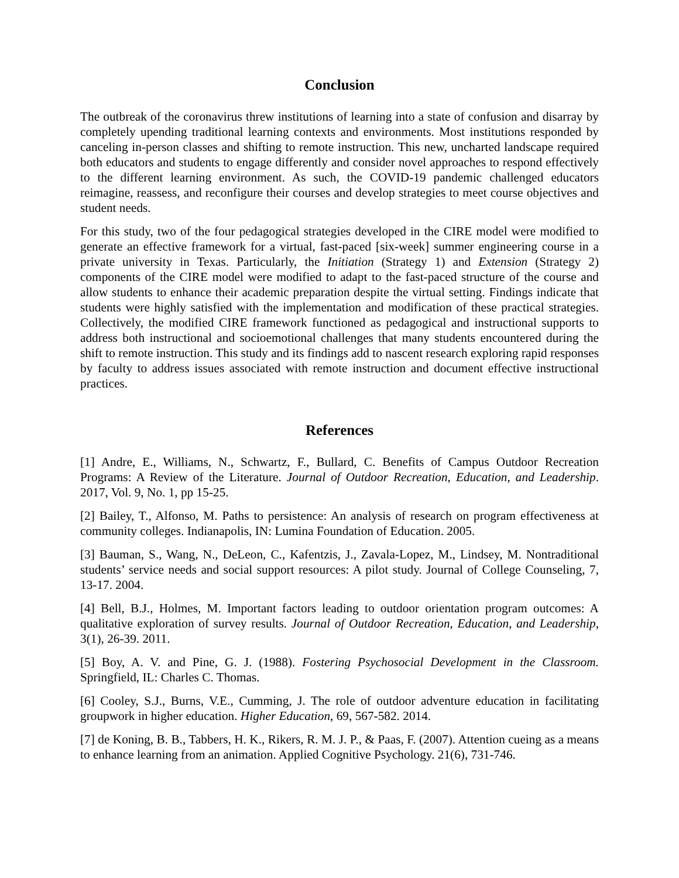Conclusion
The outbreak of the coronavirus threw institutions of learning into a state of confusion and disarray by completely upending traditional learning contexts and environments. Most institutions responded by canceling in-person classes and shifting to remote instruction. This new, uncharted landscape required both educators and students to engage differently and consider novel approaches to respond effectively to the different learning environment. As such, the COVID-19 pandemic challenged educators reimagine, reassess, and reconfigure their courses and develop strategies to meet course objectives and student needs.
For this study, two of the four pedagogical strategies developed in the CIRE model were modified to generate an effective framework for a virtual, fast-paced [six-week] summer engineering course in a private university in Texas. Particularly, the Initiation (Strategy 1) and Extension (Strategy 2) components of the CIRE model were modified to adapt to the fast-paced structure of the course and allow students to enhance their academic preparation despite the virtual setting. Findings indicate that students were highly satisfied with the implementation and modification of these practical strategies. Collectively, the modified CIRE framework functioned as pedagogical and instructional supports to address both instructional and socioemotional challenges that many students encountered during the shift to remote instruction. This study and its findings add to nascent research exploring rapid responses by faculty to address issues associated with remote instruction and document effective instructional practices.
References
[1] Andre, E., Williams, N., Schwartz, F., Bullard, C. Benefits of Campus Outdoor Recreation Programs: A Review of the Literature. Journal of Outdoor Recreation, Education, and Leadership. 2017, Vol. 9, No. 1, pp 15-25.
[2] Bailey, T., Alfonso, M. Paths to persistence: An analysis of research on program effectiveness at community colleges. Indianapolis, IN: Lumina Foundation of Education. 2005.
[3] Bauman, S., Wang, N., DeLeon, C., Kafentzis, J., Zavala-Lopez, M., Lindsey, M. Nontraditional students’ service needs and social support resources: A pilot study. Journal of College Counseling, 7, 13-17. 2004.
[4] Bell, B.J., Holmes, M. Important factors leading to outdoor orientation program outcomes: A qualitative exploration of survey results. Journal of Outdoor Recreation, Education, and Leadership, 3(1), 26-39. 2011.
[5] Boy, A. V. and Pine, G. J. (1988). Fostering Psychosocial Development in the Classroom. Springfield, IL: Charles C. Thomas.
[6] Cooley, S.J., Burns, V.E., Cumming, J. The role of outdoor adventure education in facilitating groupwork in higher education. Higher Education, 69, 567-582. 2014.
[7] de Koning, B. B., Tabbers, H. K., Rikers, R. M. J. P., & Paas, F. (2007). Attention cueing as a means to enhance learning from an animation. Applied Cognitive Psychology. 21(6), 731-746.